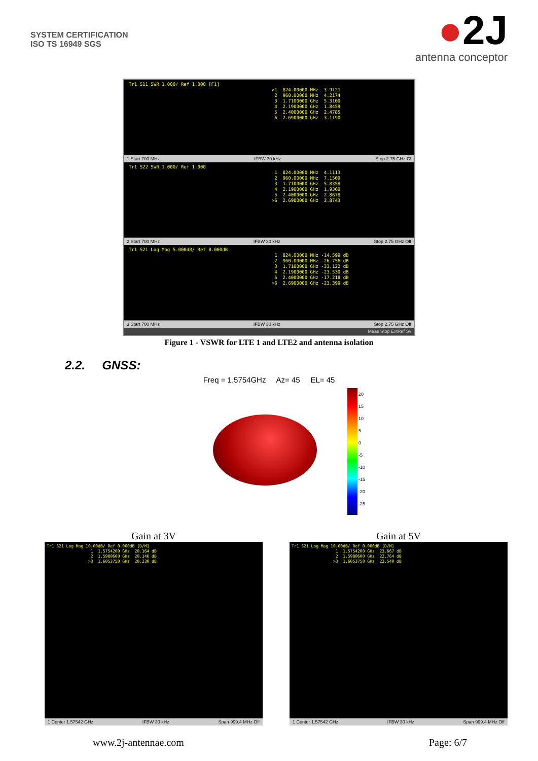SYSTEM CERTIFICATION
ISO TS 16949 SGS
●2J
antenna conceptor
Tr1 S11 SWR 1.000/ Ref 1.000 [F1] >1 824.00000 MHz 3.9121 2 960.00000 MHz 4.2174 3 1.7100000 GHz 5.3100 4 2.1900000 GHz 1.8459 5 2.4000000 GHz 2.4785 6 2.6900000 GHz 3.1190
1 Start 700 MHz IFBW 30 kHz Stop 2.75 GHz C!
Tr1 S22 SWR 1.000/ Ref 1.000 1 824.00000 MHz 4.1113 2 960.00000 MHz 7.1509 3 1.7100000 GHz 5.8358 4 2.1900000 GHz 1.9360 5 2.4000000 GHz 2.8678 >6 2.6900000 GHz 2.8743
2 Start 700 MHz IFBW 30 kHz Stop 2.75 GHz Off
Tr1 S21 Log Mag 5.000dB/ Ref 0.000dB 1 824.00000 MHz -14.599 dB 2 960.00000 MHz -26.756 dB 3 1.7100000 GHz -33.122 dB 4 2.1900000 GHz -23.530 dB 5 2.4000000 GHz -17.218 dB >6 2.6900000 GHz -23.399 dB
3 Start 700 MHz IFBW 30 kHz Stop 2.75 GHz Off
Meas Stop ExtRef Sv
Figure 1 - VSWR for LTE 1 and LTE2 and antenna isolation
2.2. GNSS:
Freq = 1.5754GHz Az= 45 EL= 45
20
15
10
5
0
-5
-10
-15
-20
-25
Gain at 3V
Tr1 S21 Log Mag 10.00dB/ Ref 0.000dB [D/M] 1 1.5754200 GHz 20.164 dB 2 1.5980600 GHz 20.146 dB >3 1.6053750 GHz 20.230 dB
1 Center 1.57542 GHz IFBW 30 kHz Span 999.4 MHz Off
Gain at 5V
Tr1 S21 Log Mag 10.00dB/ Ref 0.000dB [D/M] 1 1.5754200 GHz 23.667 dB 2 1.5980600 GHz 22.764 dB >3 1.6053750 GHz 22.540 dB
1 Center 1.57542 GHz IFBW 30 kHz Span 999.4 MHz Off
www.2j-antennae.com Page: 6/7